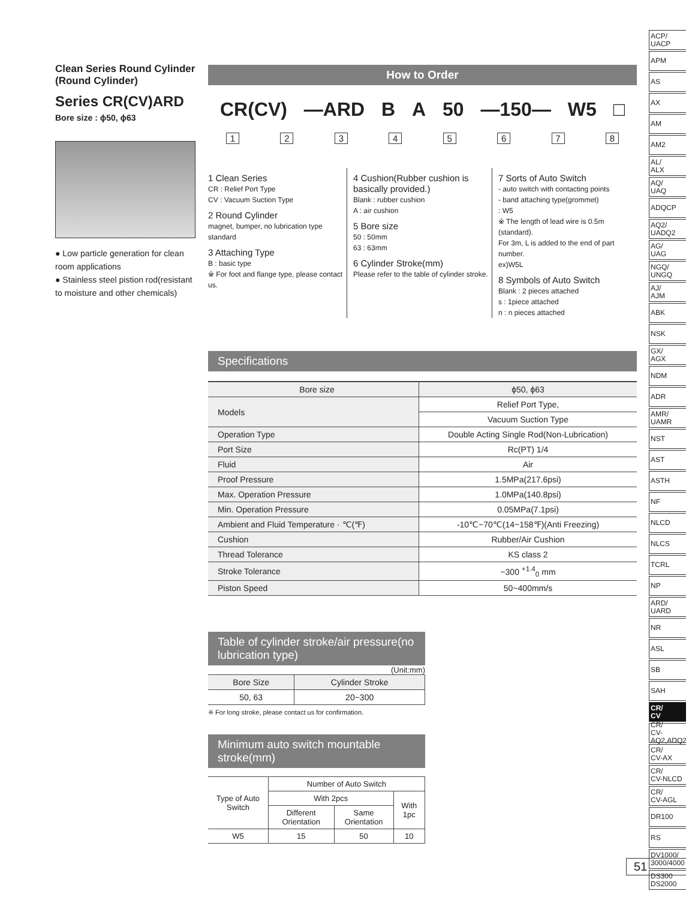Clean Series Round Cylinder (Round Cylinder)
Series CR(CV)ARD
Bore size : ϕ50, ϕ63
● Low particle generation for clean room applications
● Stainless steel pistion rod(resistant to moisture and other chemicals)
How to Order
CR(CV) —ARD B A 50 —150— W5 □
12345678
1 Clean Series
CR : Relief Port Type
CV : Vacuum Suction Type
2 Round Cylinder
magnet, bumper, no lubrication type standard
3 Attaching Type
B : basic type
※ For foot and flange type, please contact us.
4 Cushion(Rubber cushion is basically provided.)
Blank : rubber cushion
A : air cushion
5 Bore size
50 : 50mm
63 : 63mm
6 Cylinder Stroke(mm)
Please refer to the table of cylinder stroke.
7 Sorts of Auto Switch
- auto switch with contacting points
- band attaching type(grommet)
: W5
※ The length of lead wire is 0.5m (standard).
For 3m, L is added to the end of part number.
ex)W5L
8 Symbols of Auto Switch
Blank : 2 pieces attached
s : 1piece attached
n : n pieces attached
Specifications
| Bore size | ϕ50, ϕ63 |
| Models | Relief Port Type, |
| | Vacuum Suction Type |
| Operation Type | Double Acting Single Rod(Non-Lubrication) |
| Port Size | Rc(PT) 1/4 |
| Fluid | Air |
| Proof Pressure | 1.5MPa(217.6psi) |
| Max. Operation Pressure | 1.0MPa(140.8psi) |
| Min. Operation Pressure | 0.05MPa(7.1psi) |
| Ambient and Fluid Temperature · ℃(℉) | -10℃~70℃(14~158℉)(Anti Freezing) |
| Cushion | Rubber/Air Cushion |
| Thread Tolerance | KS class 2 |
| Stroke Tolerance | ~300 <sup>+1.4</sup><sub>0</sub> mm |
| Piston Speed | 50~400mm/s |
Table of cylinder stroke/air pressure(no lubrication type)
(Unit:mm)
| Bore Size | Cylinder Stroke |
| --- | --- |
| 50, 63 | 20~300 |
※ For long stroke, please contact us for confirmation.
Minimum auto switch mountable stroke(mm)
| Type of Auto Switch | Number of Auto Switch | | |
| | With 2pcs | | With 1pc |
| | Different Orientation | Same Orientation | |
| W5 | 15 | 50 | 10 |
ACP/
UACP
APM
AS
AX
AM
AM2
AL/
ALX
AQ/
UAQ
ADQCP
AQ2/
UADQ2
AG/
UAG
NGQ/
UNGQ
AJ/
AJM
ABK
NSK
GX/
AGX
NDM
ADR
AMR/
UAMR
NST
AST
ASTH
NF
NLCD
NLCS
TCRL
NP
ARD/
UARD
NR
ASL
SB
SAH
CR/
CV
CR/
CV-AQ2,ADQ2
CR/
CV-AX
CR/
CV-NLCD
CR/
CV-AGL
DR100
RS
DV1000/
3000/4000
DS300
DS2000
51